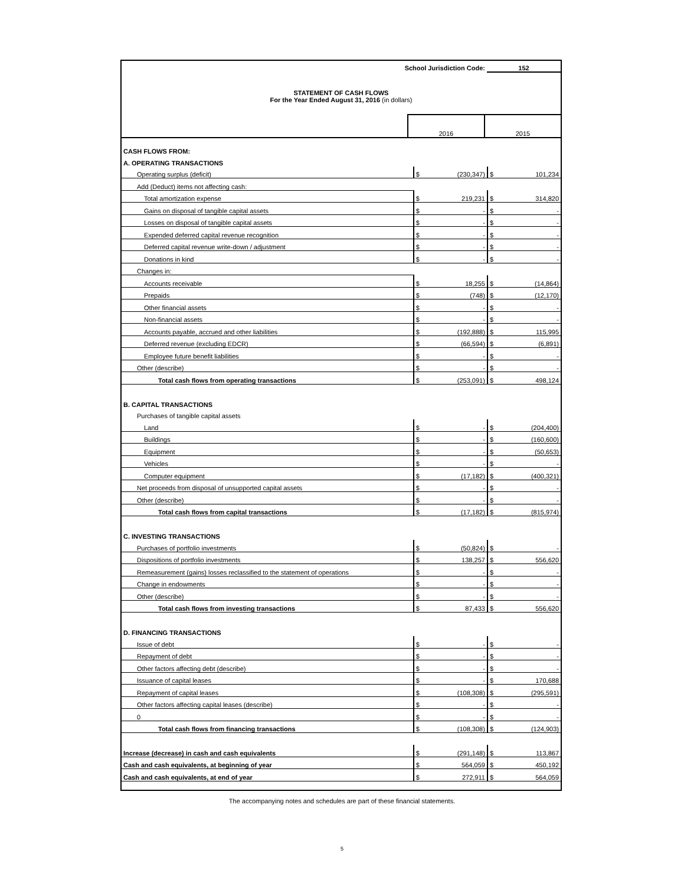School Jurisdiction Code: 152
STATEMENT OF CASH FLOWS
For the Year Ended August 31, 2016 (in dollars)
| | 2016 | 2015 |
| CASH FLOWS FROM: | | | | |
| A. OPERATING TRANSACTIONS | | | | |
| Operating surplus (deficit) | $ | (230,347) | $ | 101,234 |
| Add (Deduct) items not affecting cash: | | | | |
| Total amortization expense | $ | 219,231 | $ | 314,820 |
| Gains on disposal of tangible capital assets | $ | - | $ | - |
| Losses on disposal of tangible capital assets | $ | - | $ | - |
| Expended deferred capital revenue recognition | $ | - | $ | - |
| Deferred capital revenue write-down / adjustment | $ | - | $ | - |
| Donations in kind | $ | - | $ | - |
| Changes in: | | | | |
| Accounts receivable | $ | 18,255 | $ | (14,864) |
| Prepaids | $ | (748) | $ | (12,170) |
| Other financial assets | $ | - | $ | - |
| Non-financial assets | $ | - | $ | - |
| Accounts payable, accrued and other liabilities | $ | (192,888) | $ | 115,995 |
| Deferred revenue (excluding EDCR) | $ | (66,594) | $ | (6,891) |
| Employee future benefit liabilities | $ | - | $ | - |
| Other (describe) | $ | - | $ | - |
| Total cash flows from operating transactions | $ | (253,091) | $ | 498,124 |
| B. CAPITAL TRANSACTIONS | | | | |
| Purchases of tangible capital assets | | | | |
| Land | $ | - | $ | (204,400) |
| Buildings | $ | - | $ | (160,600) |
| Equipment | $ | - | $ | (50,653) |
| Vehicles | $ | - | $ | - |
| Computer equipment | $ | (17,182) | $ | (400,321) |
| Net proceeds from disposal of unsupported capital assets | $ | - | $ | - |
| Other (describe) | $ | - | $ | - |
| Total cash flows from capital transactions | $ | (17,182) | $ | (815,974) |
| C. INVESTING TRANSACTIONS | | | | |
| Purchases of portfolio investments | $ | (50,824) | $ | - |
| Dispositions of portfolio investments | $ | 138,257 | $ | 556,620 |
| Remeasurement (gains) losses reclassified to the statement of operations | $ | - | $ | - |
| Change in endowments | $ | - | $ | - |
| Other (describe) | $ | - | $ | - |
| Total cash flows from investing transactions | $ | 87,433 | $ | 556,620 |
| D. FINANCING TRANSACTIONS | | | | |
| Issue of debt | $ | - | $ | - |
| Repayment of debt | $ | - | $ | - |
| Other factors affecting debt (describe) | $ | - | $ | - |
| Issuance of capital leases | $ | - | $ | 170,688 |
| Repayment of capital leases | $ | (108,308) | $ | (295,591) |
| Other factors affecting capital leases (describe) | $ | - | $ | - |
| 0 | $ | - | $ | - |
| Total cash flows from financing transactions | $ | (108,308) | $ | (124,903) |
| Increase (decrease) in cash and cash equivalents | $ | (291,148) | $ | 113,867 |
| Cash and cash equivalents, at beginning of year | $ | 564,059 | $ | 450,192 |
| Cash and cash equivalents, at end of year | $ | 272,911 | $ | 564,059 |
The accompanying notes and schedules are part of these financial statements.
5